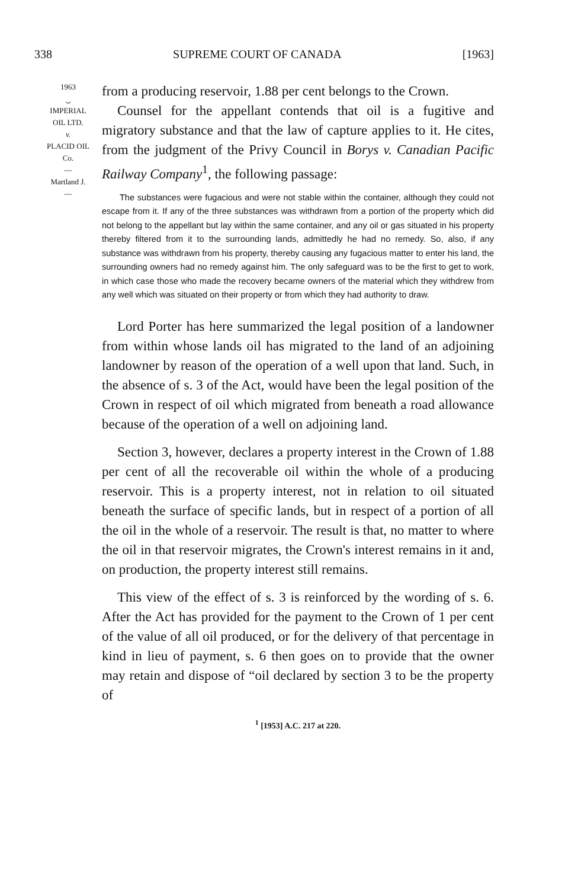338 SUPREME COURT OF CANADA [1963]
1963
⏝
IMPERIAL
OIL LTD.
v.
PLACID OIL
Co.
—
Martland J.
—
from a producing reservoir, 1.88 per cent belongs to the Crown.
Counsel for the appellant contends that oil is a fugitive and migratory substance and that the law of capture applies to it. He cites, from the judgment of the Privy Council in Borys v. Canadian Pacific Railway Company<sup>1</sup>, the following passage:
The substances were fugacious and were not stable within the container, although they could not escape from it. If any of the three substances was withdrawn from a portion of the property which did not belong to the appellant but lay within the same container, and any oil or gas situated in his property thereby filtered from it to the surrounding lands, admittedly he had no remedy. So, also, if any substance was withdrawn from his property, thereby causing any fugacious matter to enter his land, the surrounding owners had no remedy against him. The only safeguard was to be the first to get to work, in which case those who made the recovery became owners of the material which they withdrew from any well which was situated on their property or from which they had authority to draw.
Lord Porter has here summarized the legal position of a landowner from within whose lands oil has migrated to the land of an adjoining landowner by reason of the operation of a well upon that land. Such, in the absence of s. 3 of the Act, would have been the legal position of the Crown in respect of oil which migrated from beneath a road allowance because of the operation of a well on adjoining land.
Section 3, however, declares a property interest in the Crown of 1.88 per cent of all the recoverable oil within the whole of a producing reservoir. This is a property interest, not in relation to oil situated beneath the surface of specific lands, but in respect of a portion of all the oil in the whole of a reservoir. The result is that, no matter to where the oil in that reservoir migrates, the Crown's interest remains in it and, on production, the property interest still remains.
This view of the effect of s. 3 is reinforced by the wording of s. 6. After the Act has provided for the payment to the Crown of 1 per cent of the value of all oil produced, or for the delivery of that percentage in kind in lieu of payment, s. 6 then goes on to provide that the owner may retain and dispose of “oil declared by section 3 to be the property of
<sup>1</sup> [1953] A.C. 217 at 220.